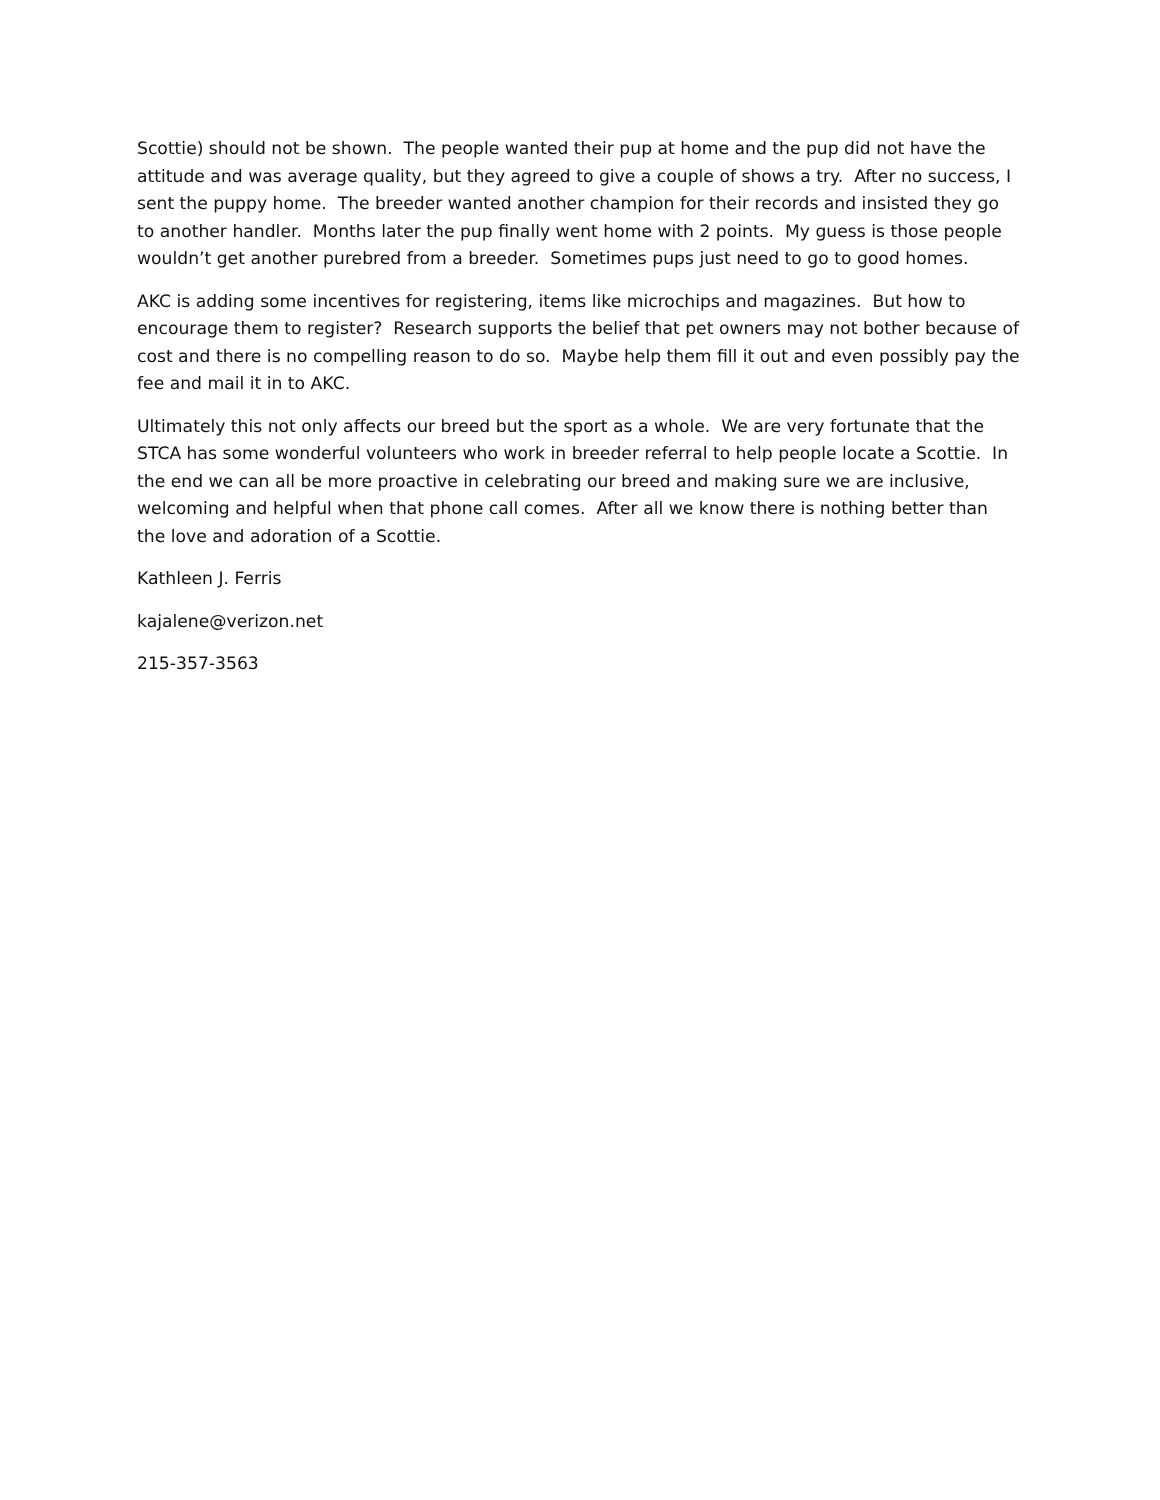Scottie) should not be shown. The people wanted their pup at home and the pup did not have the attitude and was average quality, but they agreed to give a couple of shows a try. After no success, I sent the puppy home. The breeder wanted another champion for their records and insisted they go to another handler. Months later the pup finally went home with 2 points. My guess is those people wouldn’t get another purebred from a breeder. Sometimes pups just need to go to good homes.
AKC is adding some incentives for registering, items like microchips and magazines. But how to encourage them to register? Research supports the belief that pet owners may not bother because of cost and there is no compelling reason to do so. Maybe help them fill it out and even possibly pay the fee and mail it in to AKC.
Ultimately this not only affects our breed but the sport as a whole. We are very fortunate that the STCA has some wonderful volunteers who work in breeder referral to help people locate a Scottie. In the end we can all be more proactive in celebrating our breed and making sure we are inclusive, welcoming and helpful when that phone call comes. After all we know there is nothing better than the love and adoration of a Scottie.
Kathleen J. Ferris
kajalene@verizon.net
215-357-3563